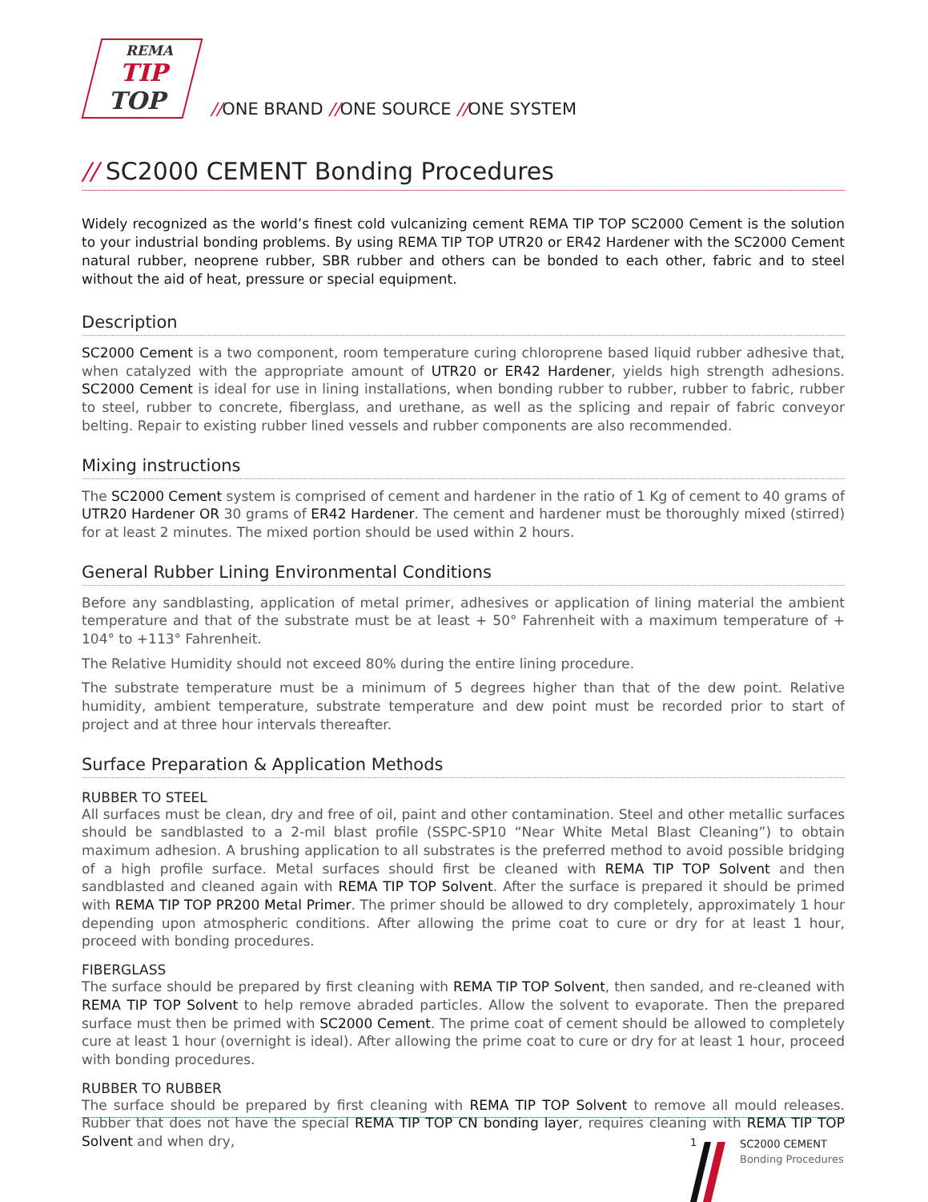REMA
TIP
TOP
//ONE BRAND //ONE SOURCE //ONE SYSTEM
// SC2000 CEMENT Bonding Procedures
Widely recognized as the world’s finest cold vulcanizing cement REMA TIP TOP SC2000 Cement is the solution to your industrial bonding problems. By using REMA TIP TOP UTR20 or ER42 Hardener with the SC2000 Cement natural rubber, neoprene rubber, SBR rubber and others can be bonded to each other, fabric and to steel without the aid of heat, pressure or special equipment.
Description
SC2000 Cement is a two component, room temperature curing chloroprene based liquid rubber adhesive that, when catalyzed with the appropriate amount of UTR20 or ER42 Hardener, yields high strength adhesions. SC2000 Cement is ideal for use in lining installations, when bonding rubber to rubber, rubber to fabric, rubber to steel, rubber to concrete, fiberglass, and urethane, as well as the splicing and repair of fabric conveyor belting. Repair to existing rubber lined vessels and rubber components are also recommended.
Mixing instructions
The SC2000 Cement system is comprised of cement and hardener in the ratio of 1 Kg of cement to 40 grams of UTR20 Hardener OR 30 grams of ER42 Hardener. The cement and hardener must be thoroughly mixed (stirred) for at least 2 minutes. The mixed portion should be used within 2 hours.
General Rubber Lining Environmental Conditions
Before any sandblasting, application of metal primer, adhesives or application of lining material the ambient temperature and that of the substrate must be at least + 50° Fahrenheit with a maximum temperature of + 104° to +113° Fahrenheit.
The Relative Humidity should not exceed 80% during the entire lining procedure.
The substrate temperature must be a minimum of 5 degrees higher than that of the dew point. Relative humidity, ambient temperature, substrate temperature and dew point must be recorded prior to start of project and at three hour intervals thereafter.
Surface Preparation & Application Methods
RUBBER TO STEEL
All surfaces must be clean, dry and free of oil, paint and other contamination. Steel and other metallic surfaces should be sandblasted to a 2-mil blast profile (SSPC-SP10 “Near White Metal Blast Cleaning”) to obtain maximum adhesion. A brushing application to all substrates is the preferred method to avoid possible bridging of a high profile surface. Metal surfaces should first be cleaned with REMA TIP TOP Solvent and then sandblasted and cleaned again with REMA TIP TOP Solvent. After the surface is prepared it should be primed with REMA TIP TOP PR200 Metal Primer. The primer should be allowed to dry completely, approximately 1 hour depending upon atmospheric conditions. After allowing the prime coat to cure or dry for at least 1 hour, proceed with bonding procedures.
FIBERGLASS
The surface should be prepared by first cleaning with REMA TIP TOP Solvent, then sanded, and re-cleaned with REMA TIP TOP Solvent to help remove abraded particles. Allow the solvent to evaporate. Then the prepared surface must then be primed with SC2000 Cement. The prime coat of cement should be allowed to completely cure at least 1 hour (overnight is ideal). After allowing the prime coat to cure or dry for at least 1 hour, proceed with bonding procedures.
RUBBER TO RUBBER
The surface should be prepared by first cleaning with REMA TIP TOP Solvent to remove all mould releases. Rubber that does not have the special REMA TIP TOP CN bonding layer, requires cleaning with REMA TIP TOP Solvent and when dry,
1
SC2000 CEMENT
Bonding Procedures